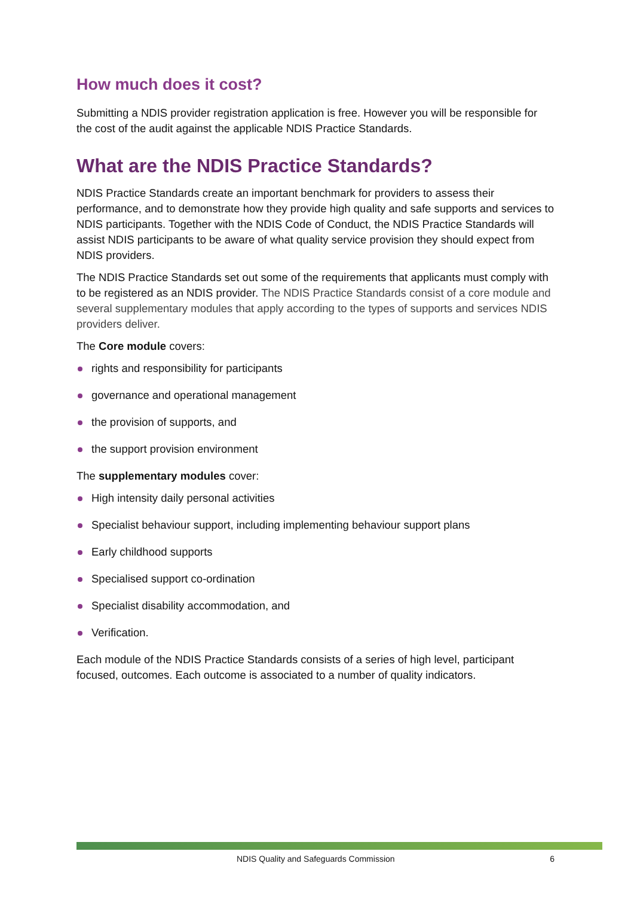How much does it cost?
Submitting a NDIS provider registration application is free. However you will be responsible for the cost of the audit against the applicable NDIS Practice Standards.
What are the NDIS Practice Standards?
NDIS Practice Standards create an important benchmark for providers to assess their performance, and to demonstrate how they provide high quality and safe supports and services to NDIS participants. Together with the NDIS Code of Conduct, the NDIS Practice Standards will assist NDIS participants to be aware of what quality service provision they should expect from NDIS providers.
The NDIS Practice Standards set out some of the requirements that applicants must comply with to be registered as an NDIS provider. The NDIS Practice Standards consist of a core module and several supplementary modules that apply according to the types of supports and services NDIS providers deliver.
The Core module covers:
rights and responsibility for participants
governance and operational management
the provision of supports, and
the support provision environment
The supplementary modules cover:
High intensity daily personal activities
Specialist behaviour support, including implementing behaviour support plans
Early childhood supports
Specialised support co-ordination
Specialist disability accommodation, and
Verification.
Each module of the NDIS Practice Standards consists of a series of high level, participant focused, outcomes. Each outcome is associated to a number of quality indicators.
NDIS Quality and Safeguards Commission 6